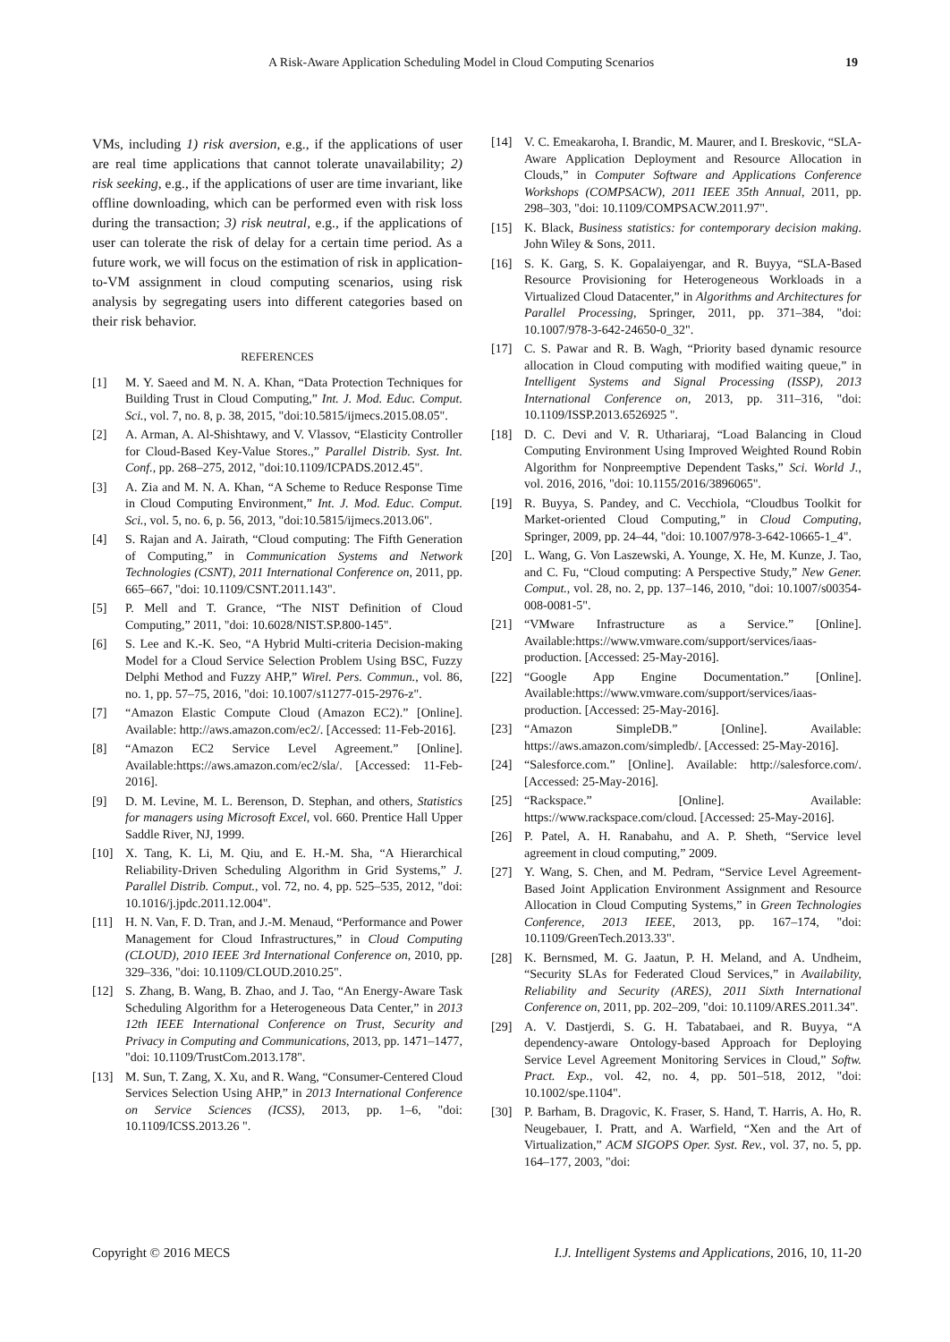A Risk-Aware Application Scheduling Model in Cloud Computing Scenarios 19
VMs, including 1) risk aversion, e.g., if the applications of user are real time applications that cannot tolerate unavailability; 2) risk seeking, e.g., if the applications of user are time invariant, like offline downloading, which can be performed even with risk loss during the transaction; 3) risk neutral, e.g., if the applications of user can tolerate the risk of delay for a certain time period. As a future work, we will focus on the estimation of risk in application-to-VM assignment in cloud computing scenarios, using risk analysis by segregating users into different categories based on their risk behavior.
REFERENCES
[1] M. Y. Saeed and M. N. A. Khan, “Data Protection Techniques for Building Trust in Cloud Computing,” Int. J. Mod. Educ. Comput. Sci., vol. 7, no. 8, p. 38, 2015, "doi:10.5815/ijmecs.2015.08.05".
[2] A. Arman, A. Al-Shishtawy, and V. Vlassov, “Elasticity Controller for Cloud-Based Key-Value Stores.,” Parallel Distrib. Syst. Int. Conf., pp. 268–275, 2012, "doi:10.1109/ICPADS.2012.45".
[3] A. Zia and M. N. A. Khan, “A Scheme to Reduce Response Time in Cloud Computing Environment,” Int. J. Mod. Educ. Comput. Sci., vol. 5, no. 6, p. 56, 2013, "doi:10.5815/ijmecs.2013.06".
[4] S. Rajan and A. Jairath, “Cloud computing: The Fifth Generation of Computing,” in Communication Systems and Network Technologies (CSNT), 2011 International Conference on, 2011, pp. 665–667, "doi: 10.1109/CSNT.2011.143".
[5] P. Mell and T. Grance, “The NIST Definition of Cloud Computing,” 2011, "doi: 10.6028/NIST.SP.800-145".
[6] S. Lee and K.-K. Seo, “A Hybrid Multi-criteria Decision-making Model for a Cloud Service Selection Problem Using BSC, Fuzzy Delphi Method and Fuzzy AHP,” Wirel. Pers. Commun., vol. 86, no. 1, pp. 57–75, 2016, "doi: 10.1007/s11277-015-2976-z".
[7] “Amazon Elastic Compute Cloud (Amazon EC2).” [Online]. Available: http://aws.amazon.com/ec2/. [Accessed: 11-Feb-2016].
[8] “Amazon EC2 Service Level Agreement.” [Online]. Available:https://aws.amazon.com/ec2/sla/. [Accessed: 11-Feb-2016].
[9] D. M. Levine, M. L. Berenson, D. Stephan, and others, Statistics for managers using Microsoft Excel, vol. 660. Prentice Hall Upper Saddle River, NJ, 1999.
[10] X. Tang, K. Li, M. Qiu, and E. H.-M. Sha, “A Hierarchical Reliability-Driven Scheduling Algorithm in Grid Systems,” J. Parallel Distrib. Comput., vol. 72, no. 4, pp. 525–535, 2012, "doi: 10.1016/j.jpdc.2011.12.004".
[11] H. N. Van, F. D. Tran, and J.-M. Menaud, “Performance and Power Management for Cloud Infrastructures,” in Cloud Computing (CLOUD), 2010 IEEE 3rd International Conference on, 2010, pp. 329–336, "doi: 10.1109/CLOUD.2010.25".
[12] S. Zhang, B. Wang, B. Zhao, and J. Tao, “An Energy-Aware Task Scheduling Algorithm for a Heterogeneous Data Center,” in 2013 12th IEEE International Conference on Trust, Security and Privacy in Computing and Communications, 2013, pp. 1471–1477, "doi: 10.1109/TrustCom.2013.178".
[13] M. Sun, T. Zang, X. Xu, and R. Wang, “Consumer-Centered Cloud Services Selection Using AHP,” in 2013 International Conference on Service Sciences (ICSS), 2013, pp. 1–6, "doi: 10.1109/ICSS.2013.26 ".
[14] V. C. Emeakaroha, I. Brandic, M. Maurer, and I. Breskovic, “SLA-Aware Application Deployment and Resource Allocation in Clouds,” in Computer Software and Applications Conference Workshops (COMPSACW), 2011 IEEE 35th Annual, 2011, pp. 298–303, "doi: 10.1109/COMPSACW.2011.97".
[15] K. Black, Business statistics: for contemporary decision making. John Wiley & Sons, 2011.
[16] S. K. Garg, S. K. Gopalaiyengar, and R. Buyya, “SLA-Based Resource Provisioning for Heterogeneous Workloads in a Virtualized Cloud Datacenter,” in Algorithms and Architectures for Parallel Processing, Springer, 2011, pp. 371–384, "doi: 10.1007/978-3-642-24650-0_32".
[17] C. S. Pawar and R. B. Wagh, “Priority based dynamic resource allocation in Cloud computing with modified waiting queue,” in Intelligent Systems and Signal Processing (ISSP), 2013 International Conference on, 2013, pp. 311–316, "doi: 10.1109/ISSP.2013.6526925 ".
[18] D. C. Devi and V. R. Uthariaraj, “Load Balancing in Cloud Computing Environment Using Improved Weighted Round Robin Algorithm for Nonpreemptive Dependent Tasks,” Sci. World J., vol. 2016, 2016, "doi: 10.1155/2016/3896065".
[19] R. Buyya, S. Pandey, and C. Vecchiola, “Cloudbus Toolkit for Market-oriented Cloud Computing,” in Cloud Computing, Springer, 2009, pp. 24–44, "doi: 10.1007/978-3-642-10665-1_4".
[20] L. Wang, G. Von Laszewski, A. Younge, X. He, M. Kunze, J. Tao, and C. Fu, “Cloud computing: A Perspective Study,” New Gener. Comput., vol. 28, no. 2, pp. 137–146, 2010, "doi: 10.1007/s00354-008-0081-5".
[21] “VMware Infrastructure as a Service.” [Online]. Available:https://www.vmware.com/support/services/iaas-production. [Accessed: 25-May-2016].
[22] “Google App Engine Documentation.” [Online]. Available:https://www.vmware.com/support/services/iaas-production. [Accessed: 25-May-2016].
[23] “Amazon SimpleDB.” [Online]. Available: https://aws.amazon.com/simpledb/. [Accessed: 25-May-2016].
[24] “Salesforce.com.” [Online]. Available: http://salesforce.com/. [Accessed: 25-May-2016].
[25] “Rackspace.” [Online]. Available: https://www.rackspace.com/cloud. [Accessed: 25-May-2016].
[26] P. Patel, A. H. Ranabahu, and A. P. Sheth, “Service level agreement in cloud computing,” 2009.
[27] Y. Wang, S. Chen, and M. Pedram, “Service Level Agreement-Based Joint Application Environment Assignment and Resource Allocation in Cloud Computing Systems,” in Green Technologies Conference, 2013 IEEE, 2013, pp. 167–174, "doi: 10.1109/GreenTech.2013.33".
[28] K. Bernsmed, M. G. Jaatun, P. H. Meland, and A. Undheim, “Security SLAs for Federated Cloud Services,” in Availability, Reliability and Security (ARES), 2011 Sixth International Conference on, 2011, pp. 202–209, "doi: 10.1109/ARES.2011.34".
[29] A. V. Dastjerdi, S. G. H. Tabatabaei, and R. Buyya, “A dependency-aware Ontology-based Approach for Deploying Service Level Agreement Monitoring Services in Cloud,” Softw. Pract. Exp., vol. 42, no. 4, pp. 501–518, 2012, "doi: 10.1002/spe.1104".
[30] P. Barham, B. Dragovic, K. Fraser, S. Hand, T. Harris, A. Ho, R. Neugebauer, I. Pratt, and A. Warfield, “Xen and the Art of Virtualization,” ACM SIGOPS Oper. Syst. Rev., vol. 37, no. 5, pp. 164–177, 2003, "doi:
Copyright © 2016 MECS I.J. Intelligent Systems and Applications, 2016, 10, 11-20